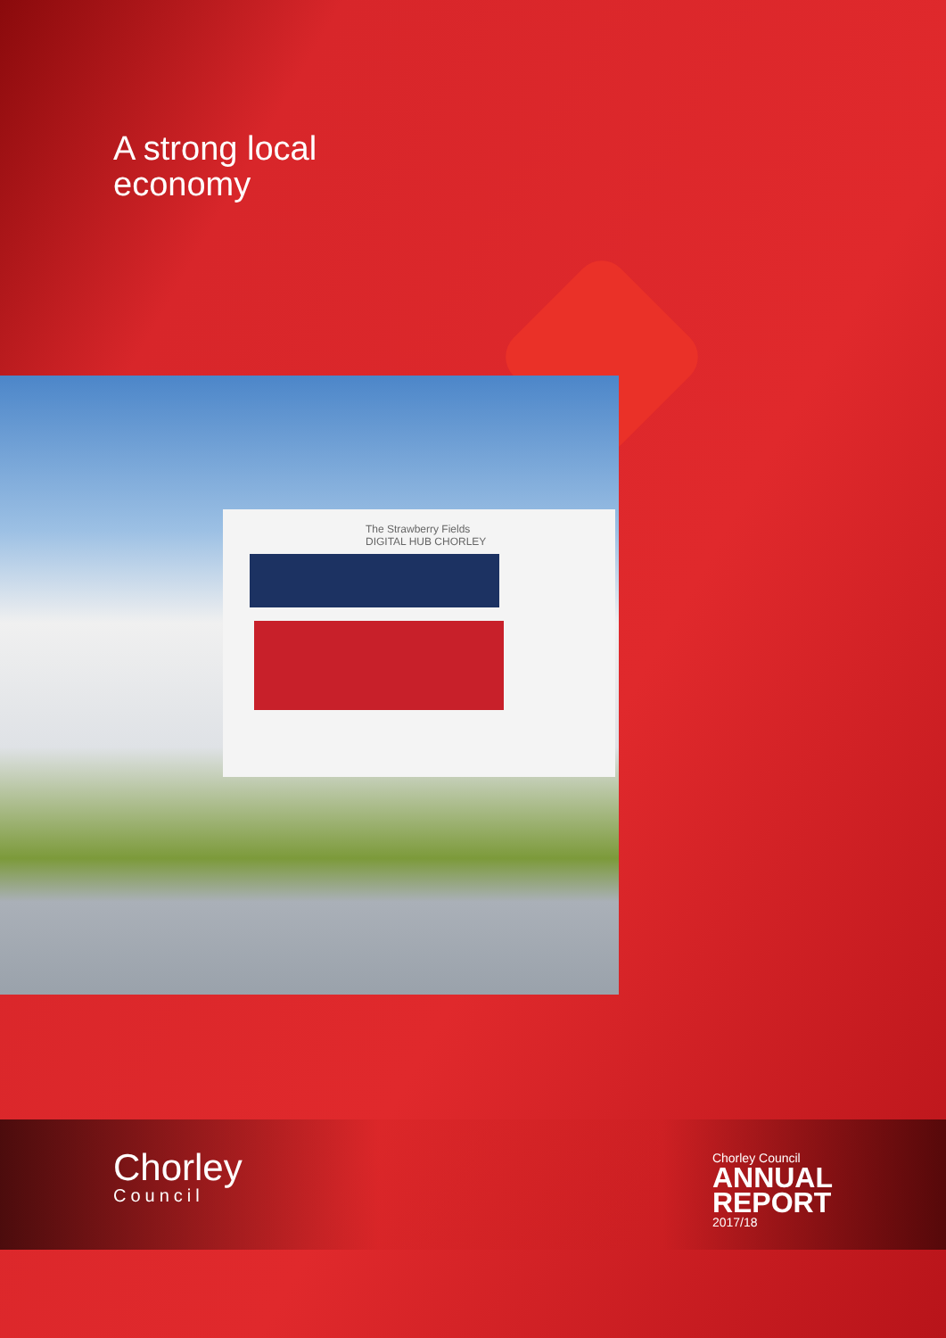A strong local
economy
The Strawberry Fields
DIGITAL HUB CHORLEY
Chorley
Council
Chorley Council
ANNUAL
REPORT
2017/18